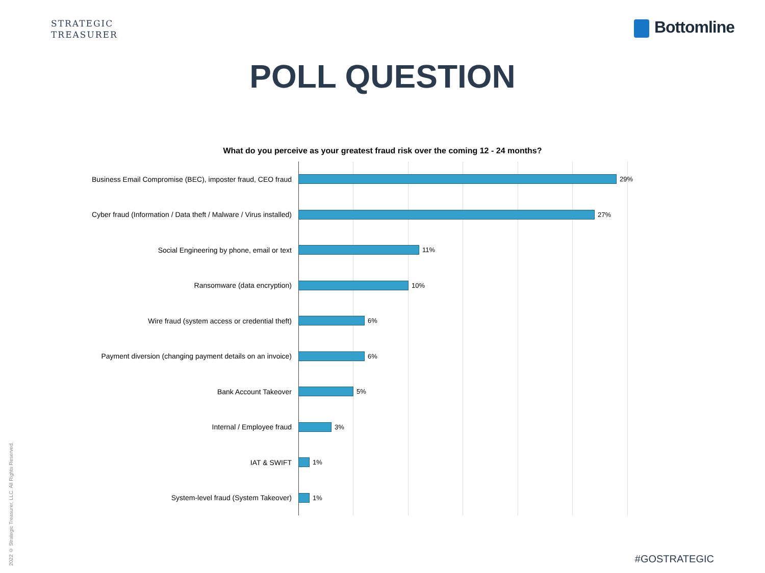STRATEGIC
TREASURER
Bottomline
POLL QUESTION
What do you perceive as your greatest fraud risk over the coming 12 - 24 months?
Business Email Compromise (BEC), imposter fraud, CEO fraud 29%
Cyber fraud (Information / Data theft / Malware / Virus installed) 27%
Social Engineering by phone, email or text 11%
Ransomware (data encryption) 10%
Wire fraud (system access or credential theft) 6%
Payment diversion (changing payment details on an invoice) 6%
Bank Account Takeover 5%
Internal / Employee fraud 3%
IAT & SWIFT 1%
System-level fraud (System Takeover) 1%
2022 © Strategic Treasurer, LLC. All Rights Reserved.
#GOSTRATEGIC